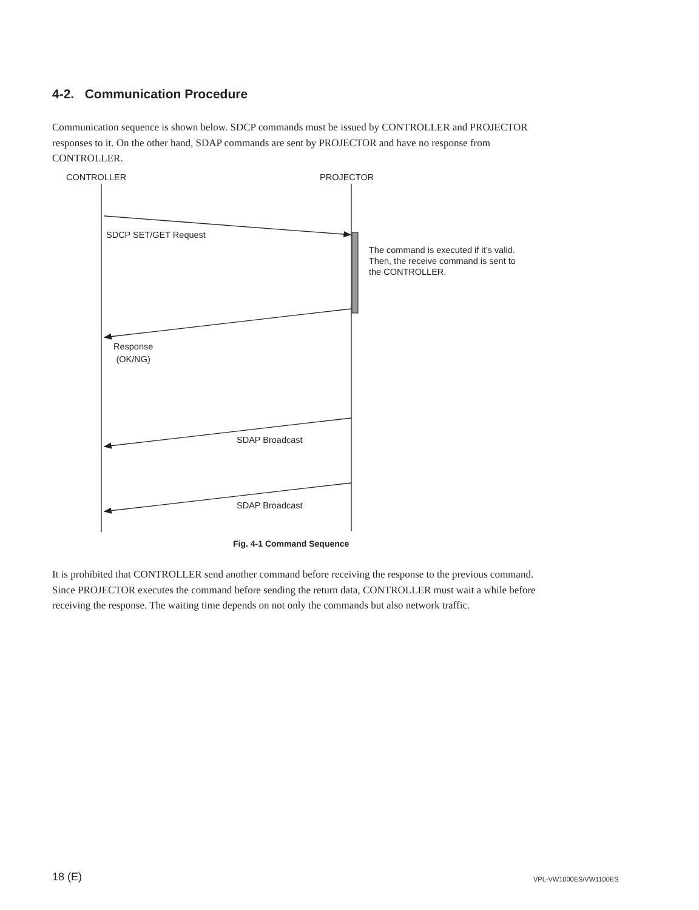4-2. Communication Procedure
Communication sequence is shown below. SDCP commands must be issued by CONTROLLER and PROJECTOR responses to it. On the other hand, SDAP commands are sent by PROJECTOR and have no response from CONTROLLER.
CONTROLLER PROJECTOR
SDCP SET/GET Request
The command is executed if it’s valid.
Then, the receive command is sent to
the CONTROLLER.
Response
(OK/NG)
SDAP Broadcast
SDAP Broadcast
Fig. 4-1 Command Sequence
It is prohibited that CONTROLLER send another command before receiving the response to the previous command. Since PROJECTOR executes the command before sending the return data, CONTROLLER must wait a while before receiving the response. The waiting time depends on not only the commands but also network traffic.
18 (E) VPL-VW1000ES/VW1100ES